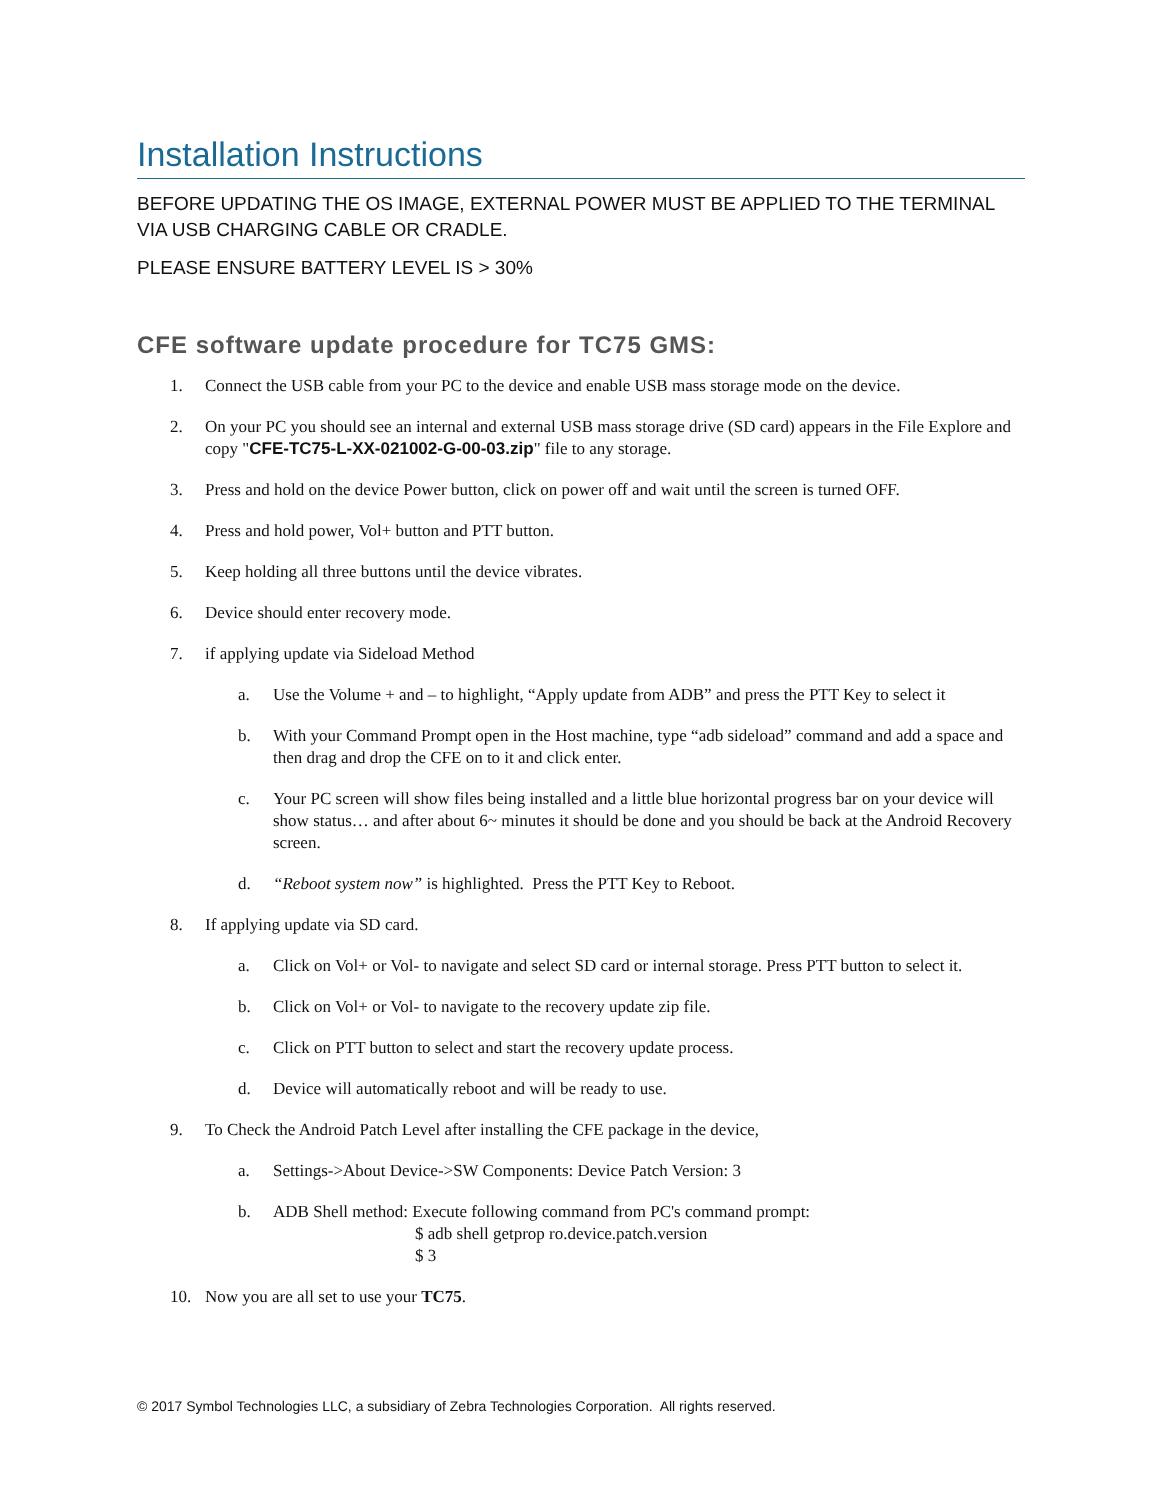Installation Instructions
BEFORE UPDATING THE OS IMAGE, EXTERNAL POWER MUST BE APPLIED TO THE TERMINAL VIA USB CHARGING CABLE OR CRADLE.
PLEASE ENSURE BATTERY LEVEL IS > 30%
CFE software update procedure for TC75 GMS:
1. Connect the USB cable from your PC to the device and enable USB mass storage mode on the device.
2. On your PC you should see an internal and external USB mass storage drive (SD card) appears in the File Explore and copy "CFE-TC75-L-XX-021002-G-00-03.zip" file to any storage.
3. Press and hold on the device Power button, click on power off and wait until the screen is turned OFF.
4. Press and hold power, Vol+ button and PTT button.
5. Keep holding all three buttons until the device vibrates.
6. Device should enter recovery mode.
7. if applying update via Sideload Method
a. Use the Volume + and – to highlight, “Apply update from ADB” and press the PTT Key to select it
b. With your Command Prompt open in the Host machine, type “adb sideload” command and add a space and then drag and drop the CFE on to it and click enter.
c. Your PC screen will show files being installed and a little blue horizontal progress bar on your device will show status… and after about 6~ minutes it should be done and you should be back at the Android Recovery screen.
d. “Reboot system now” is highlighted. Press the PTT Key to Reboot.
8. If applying update via SD card.
a. Click on Vol+ or Vol- to navigate and select SD card or internal storage. Press PTT button to select it.
b. Click on Vol+ or Vol- to navigate to the recovery update zip file.
c. Click on PTT button to select and start the recovery update process.
d. Device will automatically reboot and will be ready to use.
9. To Check the Android Patch Level after installing the CFE package in the device,
a. Settings->About Device->SW Components: Device Patch Version: 3
b. ADB Shell method: Execute following command from PC's command prompt:
$ adb shell getprop ro.device.patch.version
$ 3
10. Now you are all set to use your TC75.
© 2017 Symbol Technologies LLC, a subsidiary of Zebra Technologies Corporation. All rights reserved.